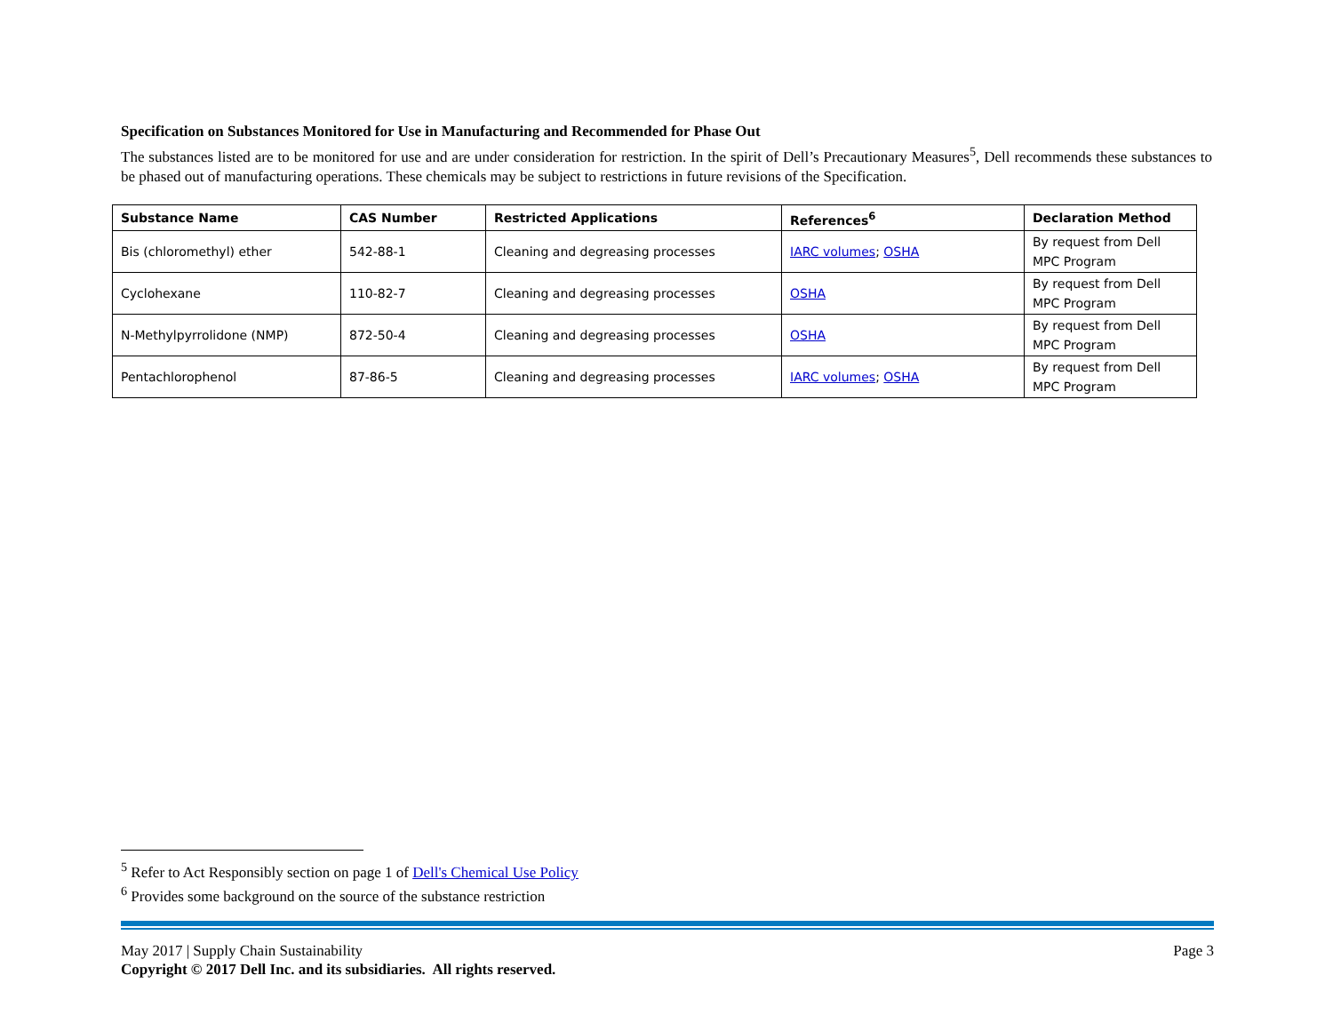Specification on Substances Monitored for Use in Manufacturing and Recommended for Phase Out
The substances listed are to be monitored for use and are under consideration for restriction. In the spirit of Dell’s Precautionary Measures<sup>5</sup>, Dell recommends these substances to be phased out of manufacturing operations. These chemicals may be subject to restrictions in future revisions of the Specification.
| Substance Name | CAS Number | Restricted Applications | References<sup>6</sup> | Declaration Method |
| --- | --- | --- | --- | --- |
| Bis (chloromethyl) ether | 542-88-1 | Cleaning and degreasing processes | IARC volumes ; OSHA | By request from Dell MPC Program |
| Cyclohexane | 110-82-7 | Cleaning and degreasing processes | OSHA | By request from Dell MPC Program |
| N-Methylpyrrolidone (NMP) | 872-50-4 | Cleaning and degreasing processes | OSHA | By request from Dell MPC Program |
| Pentachlorophenol | 87-86-5 | Cleaning and degreasing processes | IARC volumes ; OSHA | By request from Dell MPC Program |
<sup>5</sup> Refer to Act Responsibly section on page 1 of Dell's Chemical Use Policy
<sup>6</sup> Provides some background on the source of the substance restriction
May 2017 | Supply Chain Sustainability Page 3
Copyright © 2017 Dell Inc. and its subsidiaries. All rights reserved.